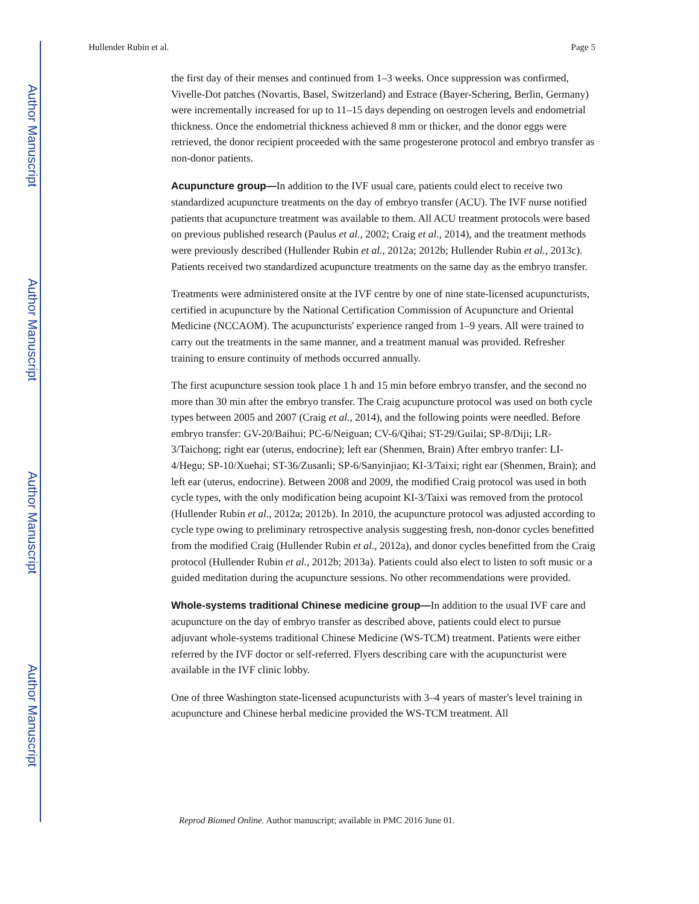Author Manuscript
Author Manuscript
Author Manuscript
Author Manuscript
Hullender Rubin et al. Page 5
the first day of their menses and continued from 1–3 weeks. Once suppression was confirmed, Vivelle-Dot patches (Novartis, Basel, Switzerland) and Estrace (Bayer-Schering, Berlin, Germany) were incrementally increased for up to 11–15 days depending on oestrogen levels and endometrial thickness. Once the endometrial thickness achieved 8 mm or thicker, and the donor eggs were retrieved, the donor recipient proceeded with the same progesterone protocol and embryo transfer as non-donor patients.
Acupuncture group—In addition to the IVF usual care, patients could elect to receive two standardized acupuncture treatments on the day of embryo transfer (ACU). The IVF nurse notified patients that acupuncture treatment was available to them. All ACU treatment protocols were based on previous published research (Paulus et al., 2002; Craig et al., 2014), and the treatment methods were previously described (Hullender Rubin et al., 2012a; 2012b; Hullender Rubin et al., 2013c). Patients received two standardized acupuncture treatments on the same day as the embryo transfer.
Treatments were administered onsite at the IVF centre by one of nine state-licensed acupuncturists, certified in acupuncture by the National Certification Commission of Acupuncture and Oriental Medicine (NCCAOM). The acupuncturists' experience ranged from 1–9 years. All were trained to carry out the treatments in the same manner, and a treatment manual was provided. Refresher training to ensure continuity of methods occurred annually.
The first acupuncture session took place 1 h and 15 min before embryo transfer, and the second no more than 30 min after the embryo transfer. The Craig acupuncture protocol was used on both cycle types between 2005 and 2007 (Craig et al., 2014), and the following points were needled. Before embryo transfer: GV-20/Baihui; PC-6/Neiguan; CV-6/Qihai; ST-29/Guilai; SP-8/Diji; LR-3/Taichong; right ear (uterus, endocrine); left ear (Shenmen, Brain) After embryo tranfer: LI-4/Hegu; SP-10/Xuehai; ST-36/Zusanli; SP-6/Sanyinjiao; KI-3/Taixi; right ear (Shenmen, Brain); and left ear (uterus, endocrine). Between 2008 and 2009, the modified Craig protocol was used in both cycle types, with the only modification being acupoint KI-3/Taixi was removed from the protocol (Hullender Rubin et al., 2012a; 2012b). In 2010, the acupuncture protocol was adjusted according to cycle type owing to preliminary retrospective analysis suggesting fresh, non-donor cycles benefitted from the modified Craig (Hullender Rubin et al., 2012a), and donor cycles benefitted from the Craig protocol (Hullender Rubin et al., 2012b; 2013a). Patients could also elect to listen to soft music or a guided meditation during the acupuncture sessions. No other recommendations were provided.
Whole-systems traditional Chinese medicine group—In addition to the usual IVF care and acupuncture on the day of embryo transfer as described above, patients could elect to pursue adjuvant whole-systems traditional Chinese Medicine (WS-TCM) treatment. Patients were either referred by the IVF doctor or self-referred. Flyers describing care with the acupuncturist were available in the IVF clinic lobby.
One of three Washington state-licensed acupuncturists with 3–4 years of master's level training in acupuncture and Chinese herbal medicine provided the WS-TCM treatment. All
Reprod Biomed Online. Author manuscript; available in PMC 2016 June 01.